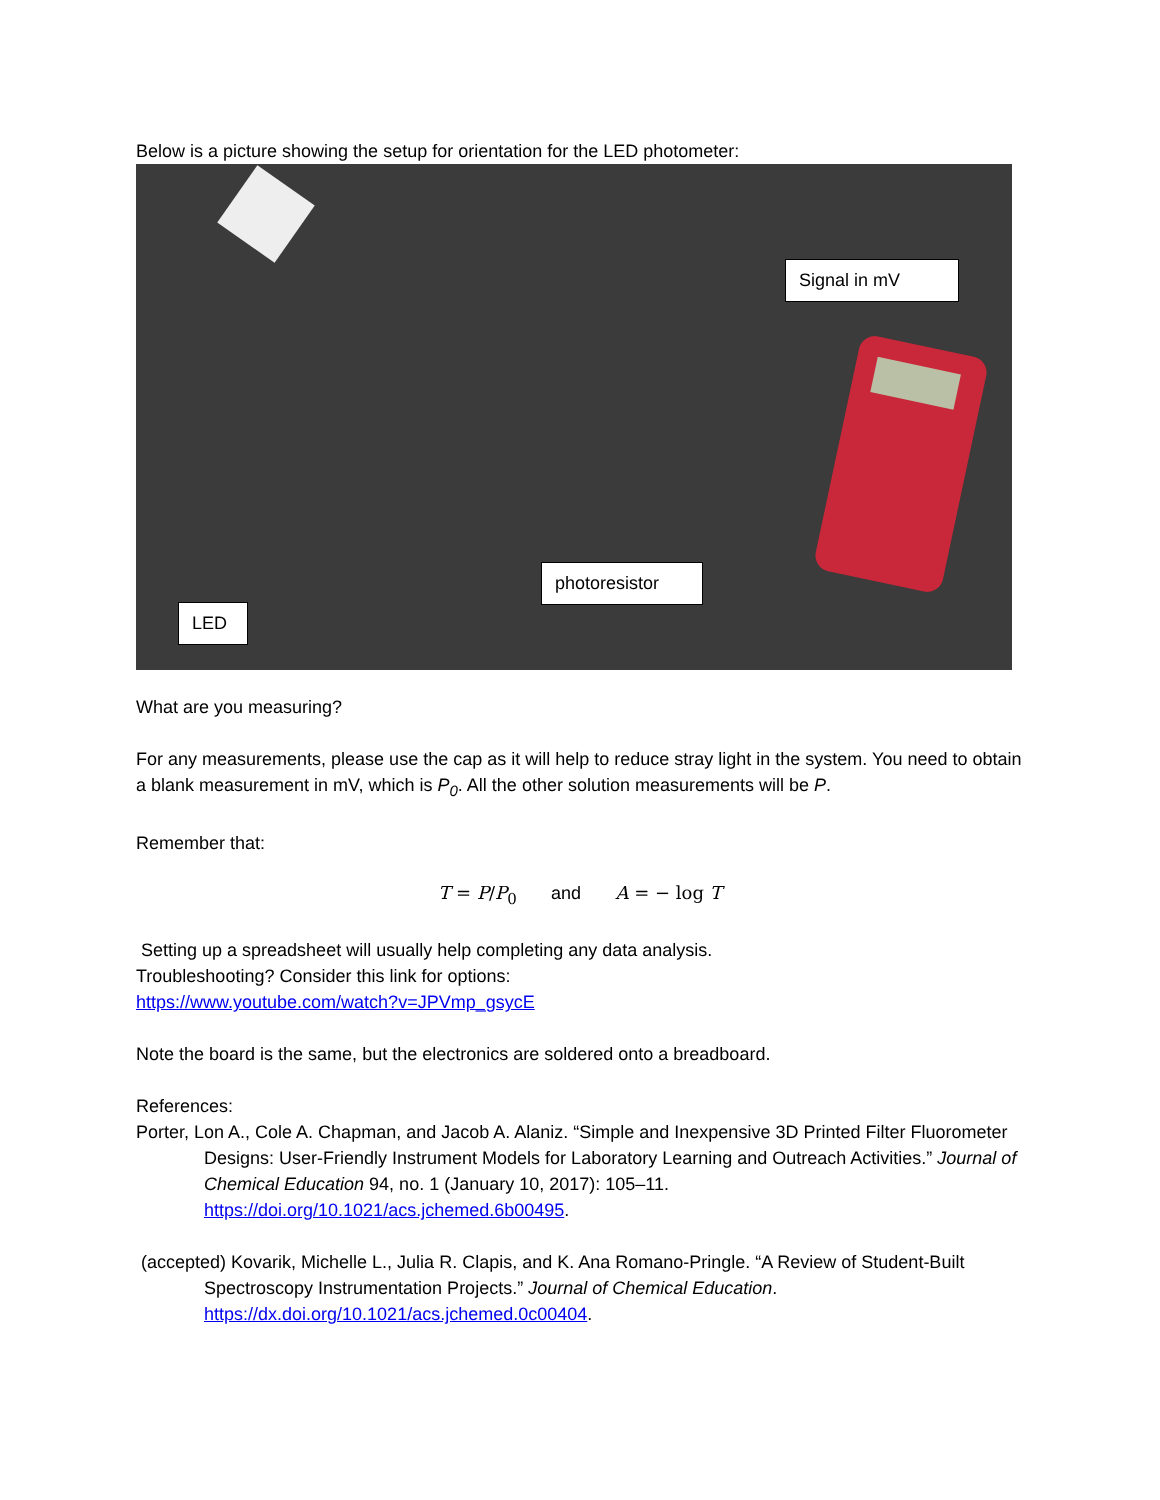Below is a picture showing the setup for orientation for the LED photometer:
Signal in mV
photoresistor
LED
What are you measuring?
For any measurements, please use the cap as it will help to reduce stray light in the system. You need to obtain a blank measurement in mV, which is P<sub>0</sub>. All the other solution measurements will be P.
Remember that:
T = P/P<sub>0</sub> and A = − log T
Setting up a spreadsheet will usually help completing any data analysis.
Troubleshooting? Consider this link for options:
https://www.youtube.com/watch?v=JPVmp_gsycE
Note the board is the same, but the electronics are soldered onto a breadboard.
References:
Porter, Lon A., Cole A. Chapman, and Jacob A. Alaniz. “Simple and Inexpensive 3D Printed Filter Fluorometer Designs: User-Friendly Instrument Models for Laboratory Learning and Outreach Activities.” Journal of Chemical Education 94, no. 1 (January 10, 2017): 105–11. https://doi.org/10.1021/acs.jchemed.6b00495.
(accepted) Kovarik, Michelle L., Julia R. Clapis, and K. Ana Romano-Pringle. “A Review of Student-Built Spectroscopy Instrumentation Projects.” Journal of Chemical Education. https://dx.doi.org/10.1021/acs.jchemed.0c00404.